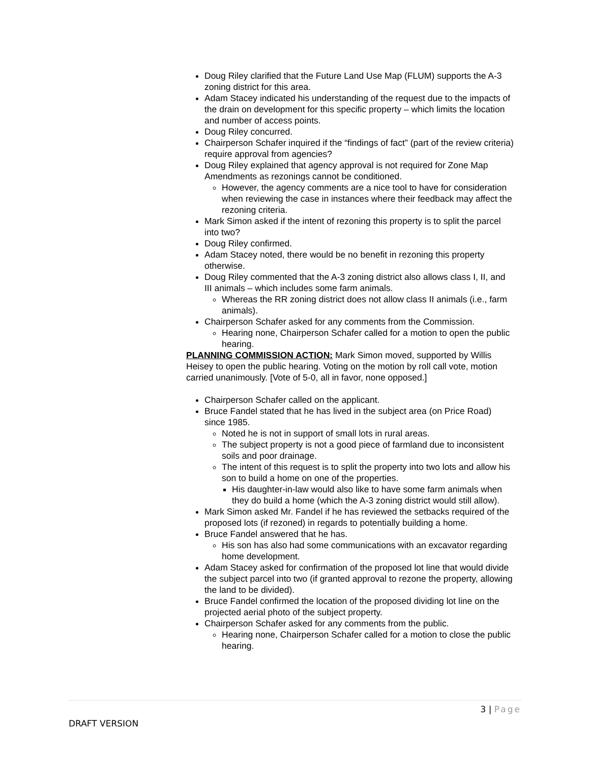Doug Riley clarified that the Future Land Use Map (FLUM) supports the A-3 zoning district for this area.
Adam Stacey indicated his understanding of the request due to the impacts of the drain on development for this specific property – which limits the location and number of access points.
Doug Riley concurred.
Chairperson Schafer inquired if the “findings of fact” (part of the review criteria) require approval from agencies?
Doug Riley explained that agency approval is not required for Zone Map Amendments as rezonings cannot be conditioned.
However, the agency comments are a nice tool to have for consideration when reviewing the case in instances where their feedback may affect the rezoning criteria.
Mark Simon asked if the intent of rezoning this property is to split the parcel into two?
Doug Riley confirmed.
Adam Stacey noted, there would be no benefit in rezoning this property otherwise.
Doug Riley commented that the A-3 zoning district also allows class I, II, and III animals – which includes some farm animals.
Whereas the RR zoning district does not allow class II animals (i.e., farm animals).
Chairperson Schafer asked for any comments from the Commission.
Hearing none, Chairperson Schafer called for a motion to open the public hearing.
PLANNING COMMISSION ACTION: Mark Simon moved, supported by Willis Heisey to open the public hearing. Voting on the motion by roll call vote, motion carried unanimously. [Vote of 5-0, all in favor, none opposed.]
Chairperson Schafer called on the applicant.
Bruce Fandel stated that he has lived in the subject area (on Price Road) since 1985.
Noted he is not in support of small lots in rural areas.
The subject property is not a good piece of farmland due to inconsistent soils and poor drainage.
The intent of this request is to split the property into two lots and allow his son to build a home on one of the properties.
His daughter-in-law would also like to have some farm animals when they do build a home (which the A-3 zoning district would still allow).
Mark Simon asked Mr. Fandel if he has reviewed the setbacks required of the proposed lots (if rezoned) in regards to potentially building a home.
Bruce Fandel answered that he has.
His son has also had some communications with an excavator regarding home development.
Adam Stacey asked for confirmation of the proposed lot line that would divide the subject parcel into two (if granted approval to rezone the property, allowing the land to be divided).
Bruce Fandel confirmed the location of the proposed dividing lot line on the projected aerial photo of the subject property.
Chairperson Schafer asked for any comments from the public.
Hearing none, Chairperson Schafer called for a motion to close the public hearing.
3 | Page
DRAFT VERSION